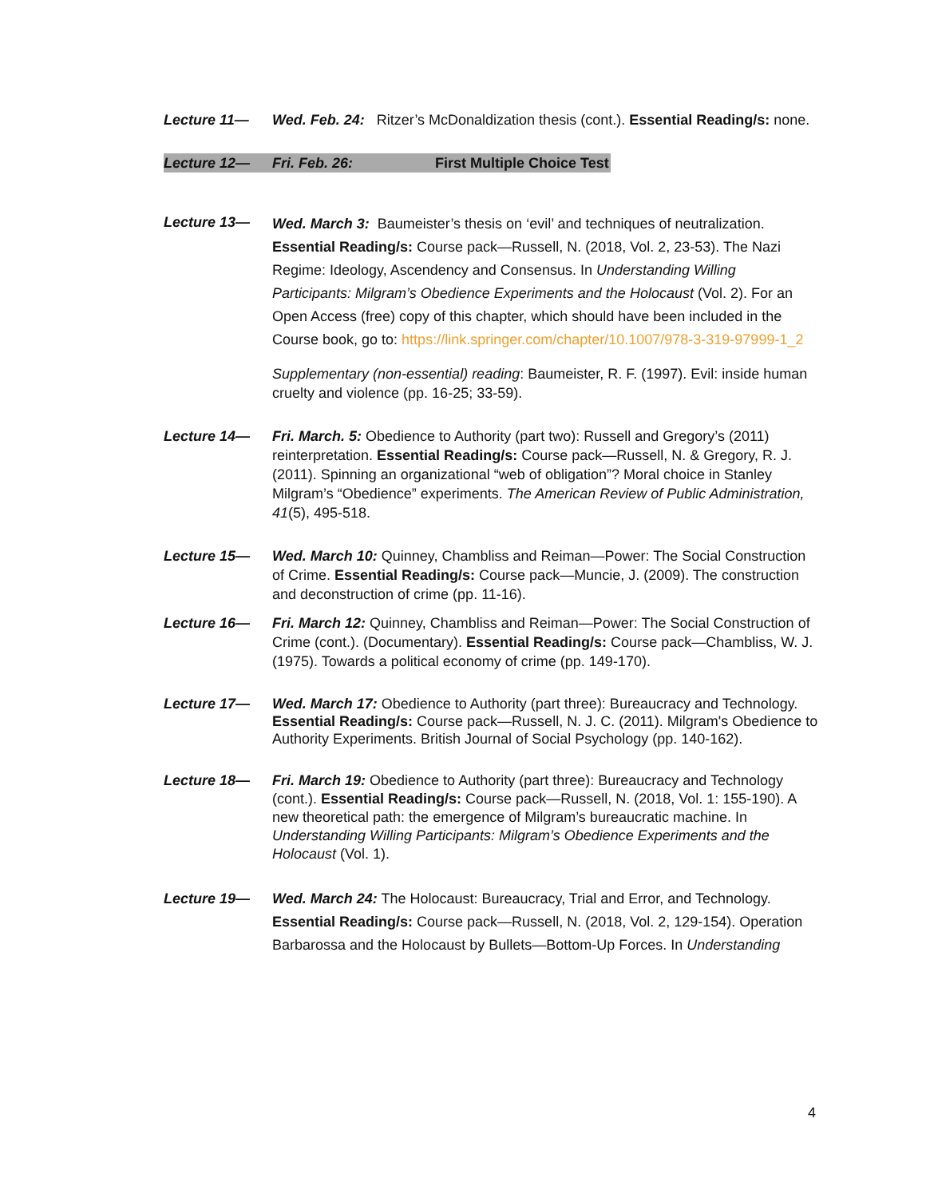Lecture 11— Wed. Feb. 24: Ritzer’s McDonaldization thesis (cont.). Essential Reading/s: none.
Lecture 12— Fri. Feb. 26: First Multiple Choice Test
Lecture 13—
Wed. March 3: Baumeister’s thesis on ‘evil’ and techniques of neutralization. Essential Reading/s: Course pack—Russell, N. (2018, Vol. 2, 23-53). The Nazi Regime: Ideology, Ascendency and Consensus. In Understanding Willing Participants: Milgram’s Obedience Experiments and the Holocaust (Vol. 2). For an Open Access (free) copy of this chapter, which should have been included in the Course book, go to: https://link.springer.com/chapter/10.1007/978-3-319-97999-1_2
Supplementary (non-essential) reading: Baumeister, R. F. (1997). Evil: inside human cruelty and violence (pp. 16-25; 33-59).
Lecture 14— Fri. March. 5: Obedience to Authority (part two): Russell and Gregory’s (2011) reinterpretation. Essential Reading/s: Course pack—Russell, N. & Gregory, R. J. (2011). Spinning an organizational “web of obligation”? Moral choice in Stanley Milgram’s “Obedience” experiments. The American Review of Public Administration, 41(5), 495-518.
Lecture 15— Wed. March 10: Quinney, Chambliss and Reiman—Power: The Social Construction of Crime. Essential Reading/s: Course pack—Muncie, J. (2009). The construction and deconstruction of crime (pp. 11-16).
Lecture 16— Fri. March 12: Quinney, Chambliss and Reiman—Power: The Social Construction of Crime (cont.). (Documentary). Essential Reading/s: Course pack—Chambliss, W. J. (1975). Towards a political economy of crime (pp. 149-170).
Lecture 17— Wed. March 17: Obedience to Authority (part three): Bureaucracy and Technology. Essential Reading/s: Course pack—Russell, N. J. C. (2011). Milgram's Obedience to Authority Experiments. British Journal of Social Psychology (pp. 140-162).
Lecture 18— Fri. March 19: Obedience to Authority (part three): Bureaucracy and Technology (cont.). Essential Reading/s: Course pack—Russell, N. (2018, Vol. 1: 155-190). A new theoretical path: the emergence of Milgram’s bureaucratic machine. In Understanding Willing Participants: Milgram’s Obedience Experiments and the Holocaust (Vol. 1).
Lecture 19— Wed. March 24: The Holocaust: Bureaucracy, Trial and Error, and Technology. Essential Reading/s: Course pack—Russell, N. (2018, Vol. 2, 129-154). Operation Barbarossa and the Holocaust by Bullets—Bottom-Up Forces. In Understanding
4